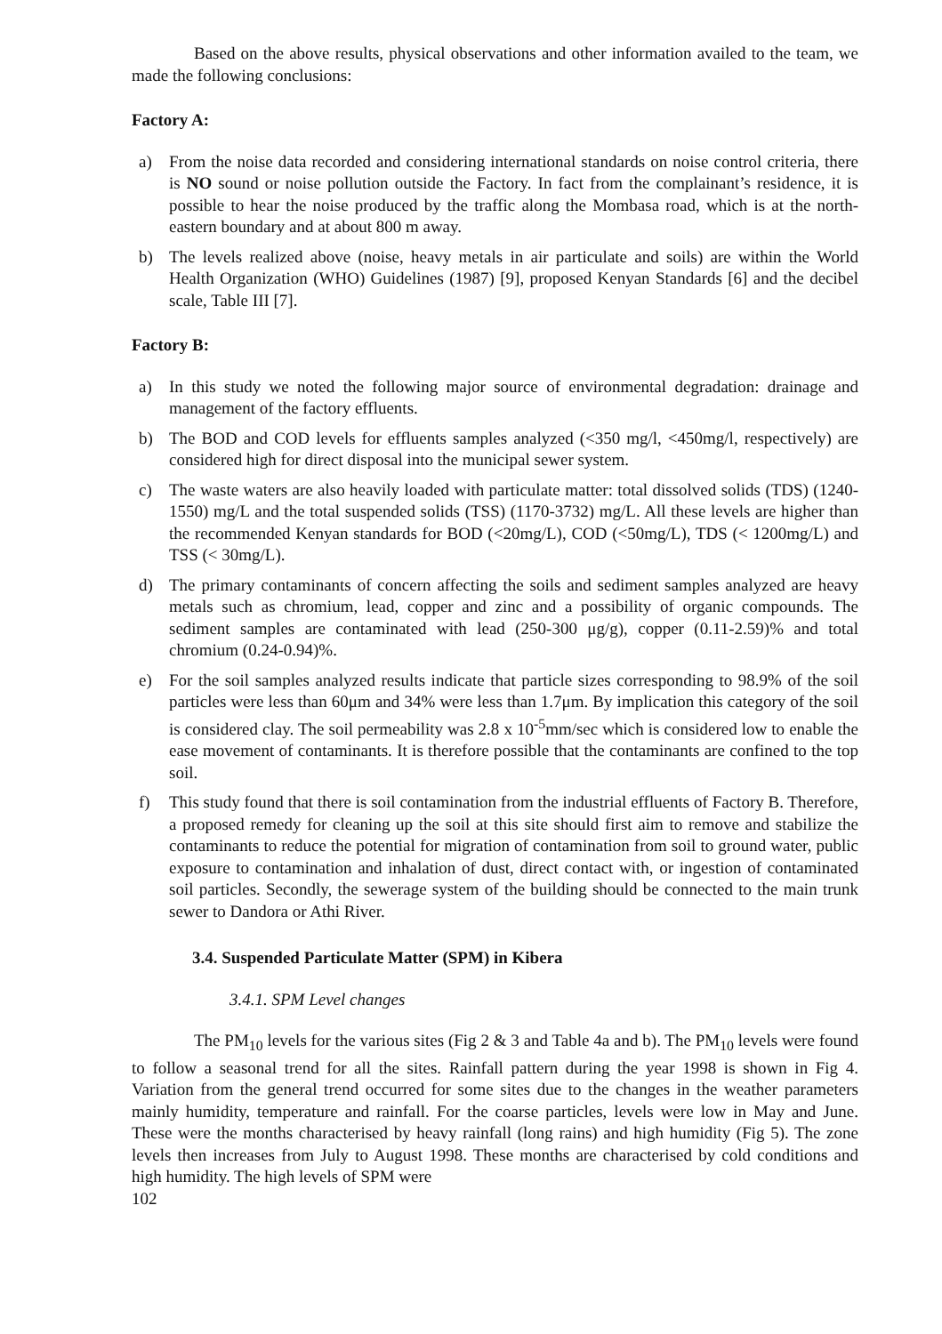Based on the above results, physical observations and other information availed to the team, we made the following conclusions:
Factory A:
a) From the noise data recorded and considering international standards on noise control criteria, there is NO sound or noise pollution outside the Factory. In fact from the complainant’s residence, it is possible to hear the noise produced by the traffic along the Mombasa road, which is at the north-eastern boundary and at about 800 m away.
b) The levels realized above (noise, heavy metals in air particulate and soils) are within the World Health Organization (WHO) Guidelines (1987) [9], proposed Kenyan Standards [6] and the decibel scale, Table III [7].
Factory B:
a) In this study we noted the following major source of environmental degradation: drainage and management of the factory effluents.
b) The BOD and COD levels for effluents samples analyzed (<350 mg/l, <450mg/l, respectively) are considered high for direct disposal into the municipal sewer system.
c) The waste waters are also heavily loaded with particulate matter: total dissolved solids (TDS) (1240-1550) mg/L and the total suspended solids (TSS) (1170-3732) mg/L. All these levels are higher than the recommended Kenyan standards for BOD (<20mg/L), COD (<50mg/L), TDS (< 1200mg/L) and TSS (< 30mg/L).
d) The primary contaminants of concern affecting the soils and sediment samples analyzed are heavy metals such as chromium, lead, copper and zinc and a possibility of organic compounds. The sediment samples are contaminated with lead (250-300 μg/g), copper (0.11-2.59)% and total chromium (0.24-0.94)%.
e) For the soil samples analyzed results indicate that particle sizes corresponding to 98.9% of the soil particles were less than 60μm and 34% were less than 1.7μm. By implication this category of the soil is considered clay. The soil permeability was 2.8 x 10<sup>-5</sup>mm/sec which is considered low to enable the ease movement of contaminants. It is therefore possible that the contaminants are confined to the top soil.
f) This study found that there is soil contamination from the industrial effluents of Factory B. Therefore, a proposed remedy for cleaning up the soil at this site should first aim to remove and stabilize the contaminants to reduce the potential for migration of contamination from soil to ground water, public exposure to contamination and inhalation of dust, direct contact with, or ingestion of contaminated soil particles. Secondly, the sewerage system of the building should be connected to the main trunk sewer to Dandora or Athi River.
3.4. Suspended Particulate Matter (SPM) in Kibera
3.4.1. SPM Level changes
The PM<sub>10</sub> levels for the various sites (Fig 2 & 3 and Table 4a and b). The PM<sub>10</sub> levels were found to follow a seasonal trend for all the sites. Rainfall pattern during the year 1998 is shown in Fig 4. Variation from the general trend occurred for some sites due to the changes in the weather parameters mainly humidity, temperature and rainfall. For the coarse particles, levels were low in May and June. These were the months characterised by heavy rainfall (long rains) and high humidity (Fig 5). The zone levels then increases from July to August 1998. These months are characterised by cold conditions and high humidity. The high levels of SPM were
102